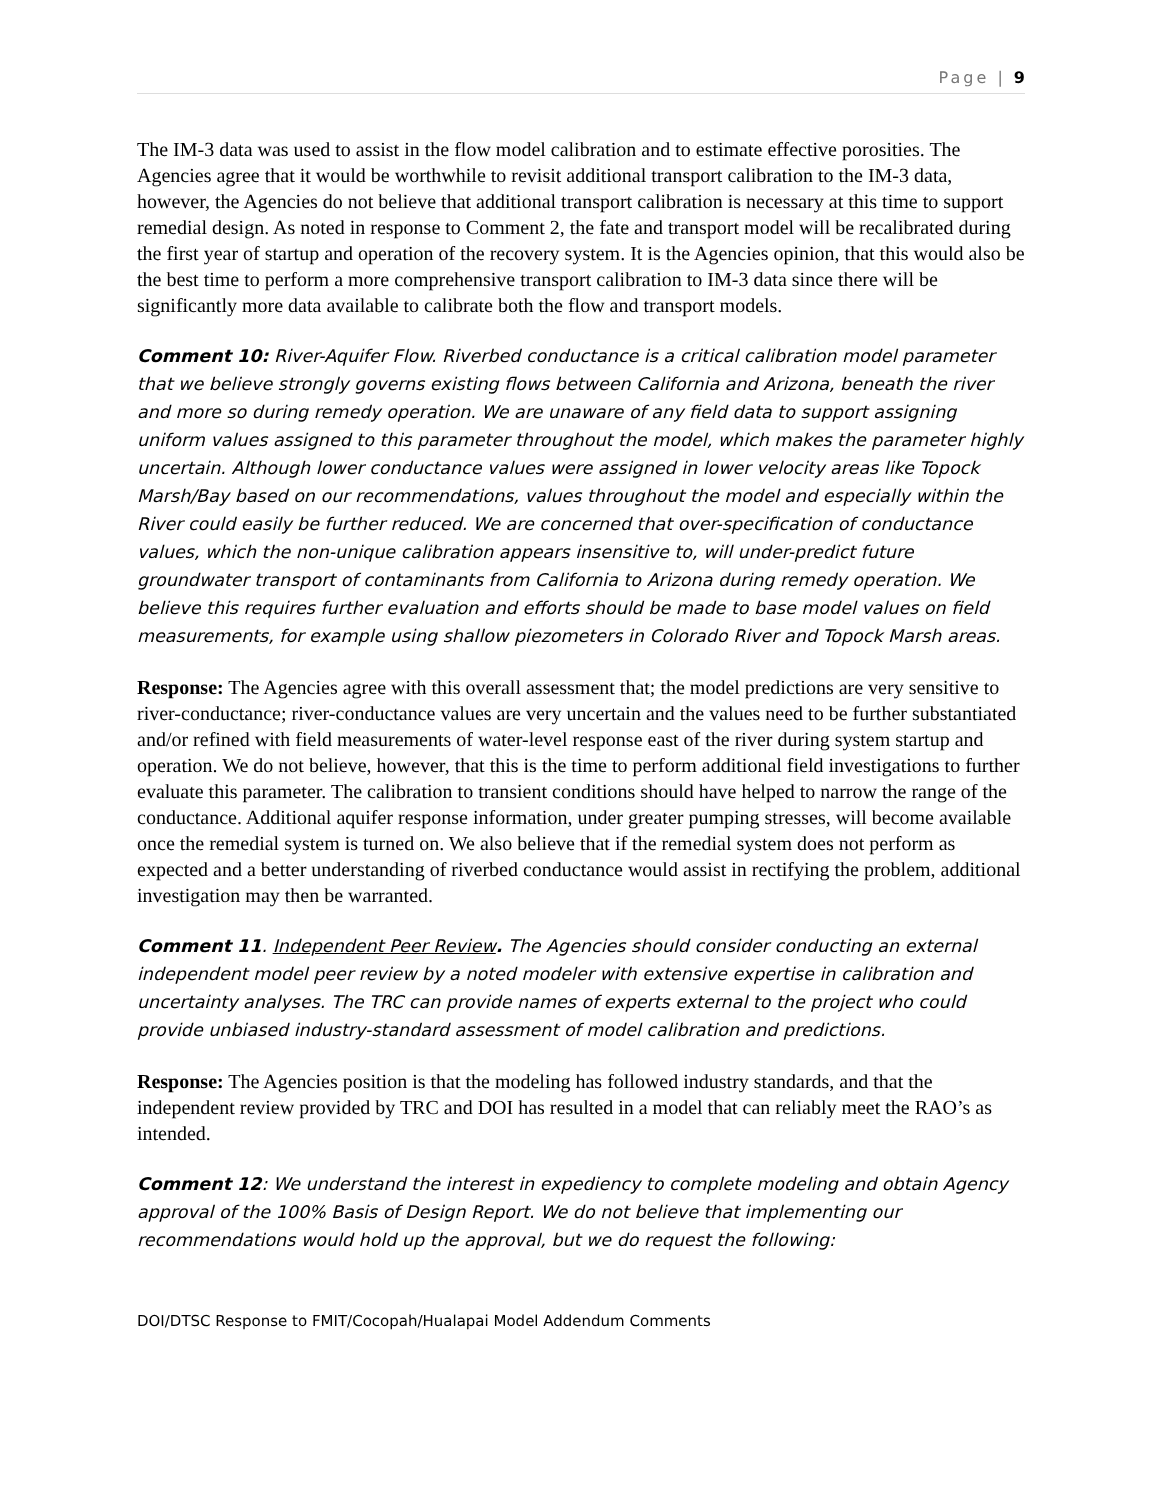Page | 9
The IM-3 data was used to assist in the flow model calibration and to estimate effective porosities. The Agencies agree that it would be worthwhile to revisit additional transport calibration to the IM-3 data, however, the Agencies do not believe that additional transport calibration is necessary at this time to support remedial design. As noted in response to Comment 2, the fate and transport model will be recalibrated during the first year of startup and operation of the recovery system. It is the Agencies opinion, that this would also be the best time to perform a more comprehensive transport calibration to IM-3 data since there will be significantly more data available to calibrate both the flow and transport models.
Comment 10: River-Aquifer Flow. Riverbed conductance is a critical calibration model parameter that we believe strongly governs existing flows between California and Arizona, beneath the river and more so during remedy operation. We are unaware of any field data to support assigning uniform values assigned to this parameter throughout the model, which makes the parameter highly uncertain. Although lower conductance values were assigned in lower velocity areas like Topock Marsh/Bay based on our recommendations, values throughout the model and especially within the River could easily be further reduced. We are concerned that over-specification of conductance values, which the non-unique calibration appears insensitive to, will under-predict future groundwater transport of contaminants from California to Arizona during remedy operation. We believe this requires further evaluation and efforts should be made to base model values on field measurements, for example using shallow piezometers in Colorado River and Topock Marsh areas.
Response: The Agencies agree with this overall assessment that; the model predictions are very sensitive to river-conductance; river-conductance values are very uncertain and the values need to be further substantiated and/or refined with field measurements of water-level response east of the river during system startup and operation. We do not believe, however, that this is the time to perform additional field investigations to further evaluate this parameter. The calibration to transient conditions should have helped to narrow the range of the conductance. Additional aquifer response information, under greater pumping stresses, will become available once the remedial system is turned on. We also believe that if the remedial system does not perform as expected and a better understanding of riverbed conductance would assist in rectifying the problem, additional investigation may then be warranted.
Comment 11. Independent Peer Review. The Agencies should consider conducting an external independent model peer review by a noted modeler with extensive expertise in calibration and uncertainty analyses. The TRC can provide names of experts external to the project who could provide unbiased industry-standard assessment of model calibration and predictions.
Response: The Agencies position is that the modeling has followed industry standards, and that the independent review provided by TRC and DOI has resulted in a model that can reliably meet the RAO’s as intended.
Comment 12: We understand the interest in expediency to complete modeling and obtain Agency approval of the 100% Basis of Design Report. We do not believe that implementing our recommendations would hold up the approval, but we do request the following:
DOI/DTSC Response to FMIT/Cocopah/Hualapai Model Addendum Comments